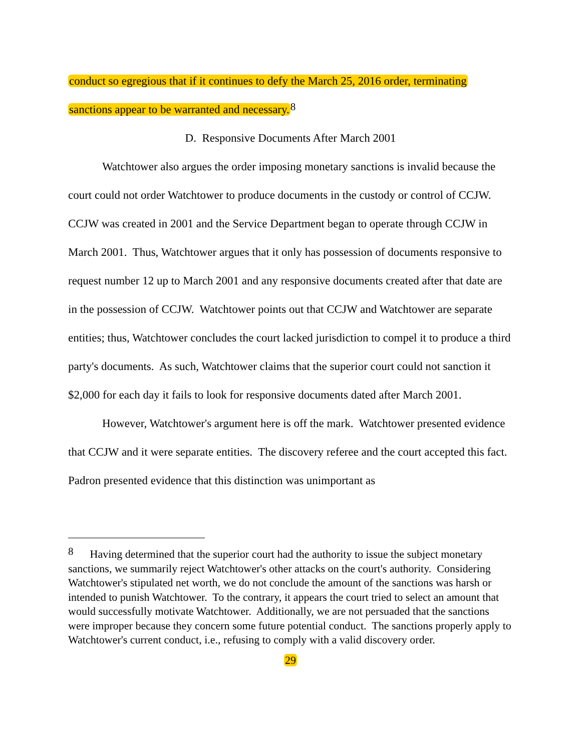conduct so egregious that if it continues to defy the March 25, 2016 order, terminating sanctions appear to be warranted and necessary.<sup>8</sup>
D. Responsive Documents After March 2001
Watchtower also argues the order imposing monetary sanctions is invalid because the court could not order Watchtower to produce documents in the custody or control of CCJW. CCJW was created in 2001 and the Service Department began to operate through CCJW in March 2001. Thus, Watchtower argues that it only has possession of documents responsive to request number 12 up to March 2001 and any responsive documents created after that date are in the possession of CCJW. Watchtower points out that CCJW and Watchtower are separate entities; thus, Watchtower concludes the court lacked jurisdiction to compel it to produce a third party's documents. As such, Watchtower claims that the superior court could not sanction it $2,000 for each day it fails to look for responsive documents dated after March 2001.
However, Watchtower's argument here is off the mark. Watchtower presented evidence that CCJW and it were separate entities. The discovery referee and the court accepted this fact. Padron presented evidence that this distinction was unimportant as
<sup>8</sup> Having determined that the superior court had the authority to issue the subject monetary sanctions, we summarily reject Watchtower's other attacks on the court's authority. Considering Watchtower's stipulated net worth, we do not conclude the amount of the sanctions was harsh or intended to punish Watchtower. To the contrary, it appears the court tried to select an amount that would successfully motivate Watchtower. Additionally, we are not persuaded that the sanctions were improper because they concern some future potential conduct. The sanctions properly apply to Watchtower's current conduct, i.e., refusing to comply with a valid discovery order.
29